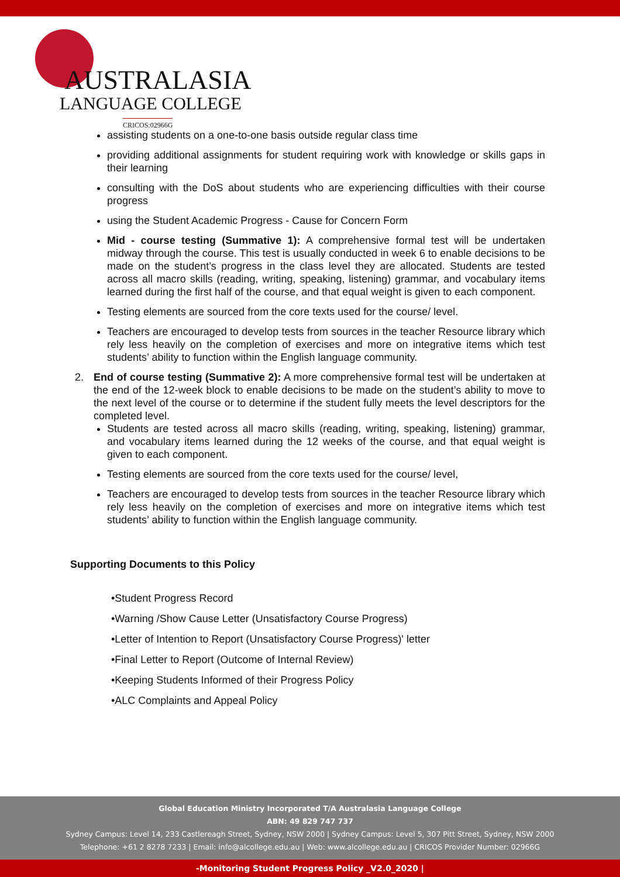AUSTRALASIA
LANGUAGE COLLEGE
CRICOS:02966G
assisting students on a one-to-one basis outside regular class time
providing additional assignments for student requiring work with knowledge or skills gaps in their learning
consulting with the DoS about students who are experiencing difficulties with their course progress
using the Student Academic Progress - Cause for Concern Form
Mid - course testing (Summative 1): A comprehensive formal test will be undertaken midway through the course. This test is usually conducted in week 6 to enable decisions to be made on the student’s progress in the class level they are allocated. Students are tested across all macro skills (reading, writing, speaking, listening) grammar, and vocabulary items learned during the first half of the course, and that equal weight is given to each component.
Testing elements are sourced from the core texts used for the course/ level.
Teachers are encouraged to develop tests from sources in the teacher Resource library which rely less heavily on the completion of exercises and more on integrative items which test students’ ability to function within the English language community.
2. End of course testing (Summative 2): A more comprehensive formal test will be undertaken at the end of the 12-week block to enable decisions to be made on the student’s ability to move to the next level of the course or to determine if the student fully meets the level descriptors for the completed level.
Students are tested across all macro skills (reading, writing, speaking, listening) grammar, and vocabulary items learned during the 12 weeks of the course, and that equal weight is given to each component.
Testing elements are sourced from the core texts used for the course/ level,
Teachers are encouraged to develop tests from sources in the teacher Resource library which rely less heavily on the completion of exercises and more on integrative items which test students’ ability to function within the English language community.
Supporting Documents to this Policy
•Student Progress Record
•Warning /Show Cause Letter (Unsatisfactory Course Progress)
•Letter of Intention to Report (Unsatisfactory Course Progress)' letter
•Final Letter to Report (Outcome of Internal Review)
•Keeping Students Informed of their Progress Policy
•ALC Complaints and Appeal Policy
Global Education Ministry Incorporated T/A Australasia Language College
ABN: 49 829 747 737
Sydney Campus: Level 14, 233 Castlereagh Street, Sydney, NSW 2000 | Sydney Campus: Level 5, 307 Pitt Street, Sydney, NSW 2000
Telephone: +61 2 8278 7233 | Email: info@alcollege.edu.au | Web: www.alcollege.edu.au | CRICOS Provider Number: 02966G
-Monitoring Student Progress Policy _V2.0_2020 |